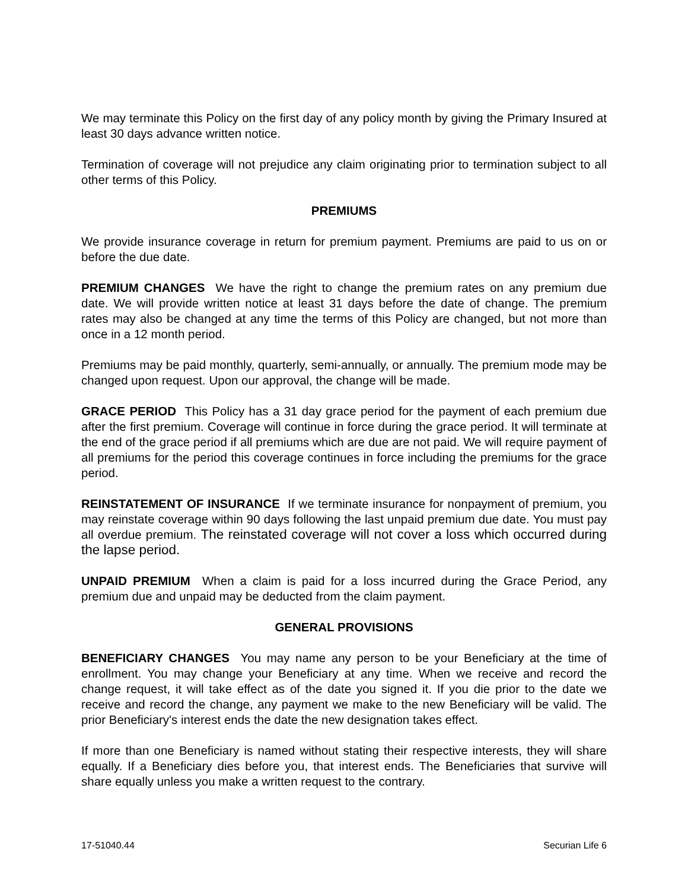We may terminate this Policy on the first day of any policy month by giving the Primary Insured at least 30 days advance written notice.
Termination of coverage will not prejudice any claim originating prior to termination subject to all other terms of this Policy.
PREMIUMS
We provide insurance coverage in return for premium payment. Premiums are paid to us on or before the due date.
PREMIUM CHANGES We have the right to change the premium rates on any premium due date. We will provide written notice at least 31 days before the date of change. The premium rates may also be changed at any time the terms of this Policy are changed, but not more than once in a 12 month period.
Premiums may be paid monthly, quarterly, semi-annually, or annually. The premium mode may be changed upon request. Upon our approval, the change will be made.
GRACE PERIOD This Policy has a 31 day grace period for the payment of each premium due after the first premium. Coverage will continue in force during the grace period. It will terminate at the end of the grace period if all premiums which are due are not paid. We will require payment of all premiums for the period this coverage continues in force including the premiums for the grace period.
REINSTATEMENT OF INSURANCE If we terminate insurance for nonpayment of premium, you may reinstate coverage within 90 days following the last unpaid premium due date. You must pay all overdue premium. The reinstated coverage will not cover a loss which occurred during the lapse period.
UNPAID PREMIUM When a claim is paid for a loss incurred during the Grace Period, any premium due and unpaid may be deducted from the claim payment.
GENERAL PROVISIONS
BENEFICIARY CHANGES You may name any person to be your Beneficiary at the time of enrollment. You may change your Beneficiary at any time. When we receive and record the change request, it will take effect as of the date you signed it. If you die prior to the date we receive and record the change, any payment we make to the new Beneficiary will be valid. The prior Beneficiary's interest ends the date the new designation takes effect.
If more than one Beneficiary is named without stating their respective interests, they will share equally. If a Beneficiary dies before you, that interest ends. The Beneficiaries that survive will share equally unless you make a written request to the contrary.
17-51040.44 Securian Life 6